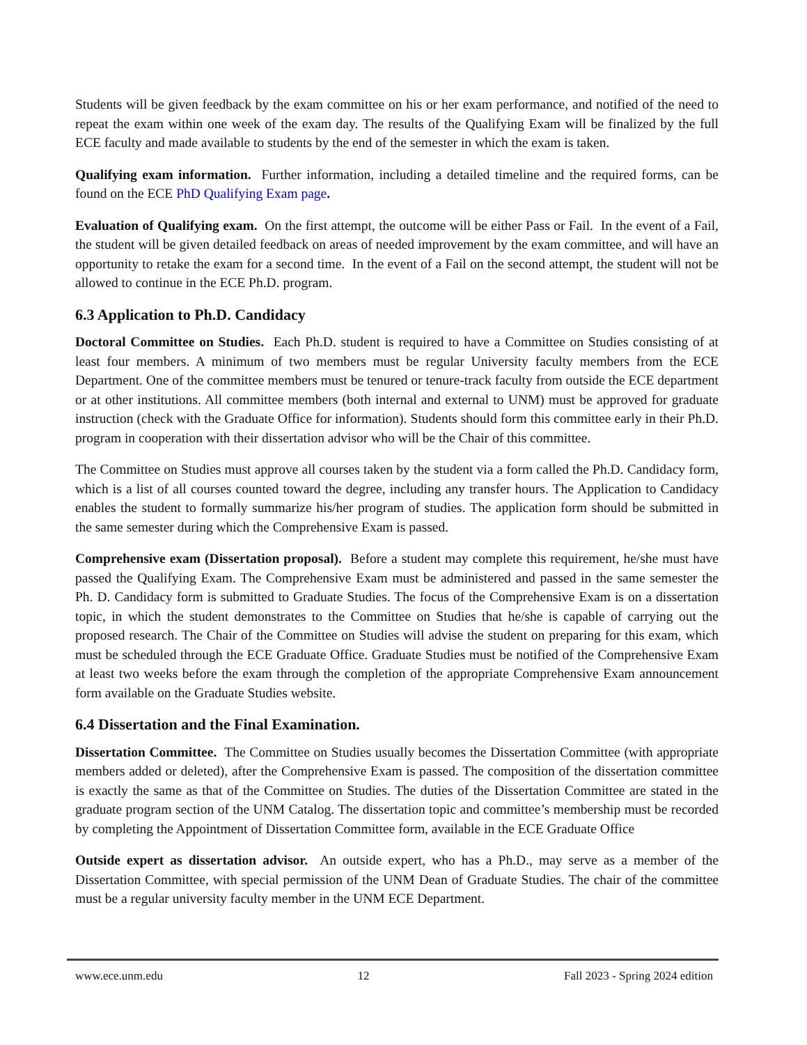Students will be given feedback by the exam committee on his or her exam performance, and notified of the need to repeat the exam within one week of the exam day. The results of the Qualifying Exam will be finalized by the full ECE faculty and made available to students by the end of the semester in which the exam is taken.
Qualifying exam information. Further information, including a detailed timeline and the required forms, can be found on the ECE PhD Qualifying Exam page.
Evaluation of Qualifying exam. On the first attempt, the outcome will be either Pass or Fail. In the event of a Fail, the student will be given detailed feedback on areas of needed improvement by the exam committee, and will have an opportunity to retake the exam for a second time. In the event of a Fail on the second attempt, the student will not be allowed to continue in the ECE Ph.D. program.
6.3 Application to Ph.D. Candidacy
Doctoral Committee on Studies. Each Ph.D. student is required to have a Committee on Studies consisting of at least four members. A minimum of two members must be regular University faculty members from the ECE Department. One of the committee members must be tenured or tenure-track faculty from outside the ECE department or at other institutions. All committee members (both internal and external to UNM) must be approved for graduate instruction (check with the Graduate Office for information). Students should form this committee early in their Ph.D. program in cooperation with their dissertation advisor who will be the Chair of this committee.
The Committee on Studies must approve all courses taken by the student via a form called the Ph.D. Candidacy form, which is a list of all courses counted toward the degree, including any transfer hours. The Application to Candidacy enables the student to formally summarize his/her program of studies. The application form should be submitted in the same semester during which the Comprehensive Exam is passed.
Comprehensive exam (Dissertation proposal). Before a student may complete this requirement, he/she must have passed the Qualifying Exam. The Comprehensive Exam must be administered and passed in the same semester the Ph. D. Candidacy form is submitted to Graduate Studies. The focus of the Comprehensive Exam is on a dissertation topic, in which the student demonstrates to the Committee on Studies that he/she is capable of carrying out the proposed research. The Chair of the Committee on Studies will advise the student on preparing for this exam, which must be scheduled through the ECE Graduate Office. Graduate Studies must be notified of the Comprehensive Exam at least two weeks before the exam through the completion of the appropriate Comprehensive Exam announcement form available on the Graduate Studies website.
6.4 Dissertation and the Final Examination.
Dissertation Committee. The Committee on Studies usually becomes the Dissertation Committee (with appropriate members added or deleted), after the Comprehensive Exam is passed. The composition of the dissertation committee is exactly the same as that of the Committee on Studies. The duties of the Dissertation Committee are stated in the graduate program section of the UNM Catalog. The dissertation topic and committee’s membership must be recorded by completing the Appointment of Dissertation Committee form, available in the ECE Graduate Office
Outside expert as dissertation advisor. An outside expert, who has a Ph.D., may serve as a member of the Dissertation Committee, with special permission of the UNM Dean of Graduate Studies. The chair of the committee must be a regular university faculty member in the UNM ECE Department.
www.ece.unm.edu 12 Fall 2023 - Spring 2024 edition